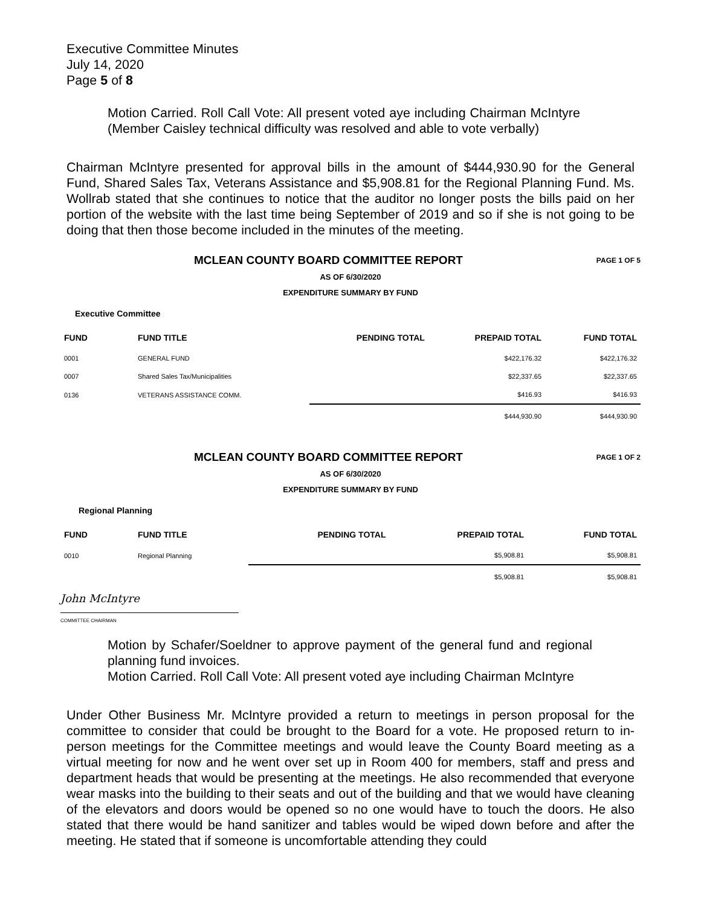Executive Committee Minutes
July 14, 2020
Page 5 of 8
Motion Carried. Roll Call Vote: All present voted aye including Chairman McIntyre (Member Caisley technical difficulty was resolved and able to vote verbally)
Chairman McIntyre presented for approval bills in the amount of $444,930.90 for the General Fund, Shared Sales Tax, Veterans Assistance and $5,908.81 for the Regional Planning Fund. Ms. Wollrab stated that she continues to notice that the auditor no longer posts the bills paid on her portion of the website with the last time being September of 2019 and so if she is not going to be doing that then those become included in the minutes of the meeting.
PAGE 1 OF 5 MCLEAN COUNTY BOARD COMMITTEE REPORT
AS OF 6/30/2020
EXPENDITURE SUMMARY BY FUND
Executive Committee
| FUND | FUND TITLE | PENDING TOTAL | PREPAID TOTAL | FUND TOTAL |
| --- | --- | --- | --- | --- |
| 0001 | GENERAL FUND | | $422,176.32 | $422,176.32 |
| 0007 | Shared Sales Tax/Municipalities | | $22,337.65 | $22,337.65 |
| 0136 | VETERANS ASSISTANCE COMM. | | $416.93 | $416.93 |
| | | | $444,930.90 | $444,930.90 |
PAGE 1 OF 2 MCLEAN COUNTY BOARD COMMITTEE REPORT
AS OF 6/30/2020
EXPENDITURE SUMMARY BY FUND
Regional Planning
| FUND | FUND TITLE | PENDING TOTAL | PREPAID TOTAL | FUND TOTAL |
| --- | --- | --- | --- | --- |
| 0010 | Regional Planning | | $5,908.81 | $5,908.81 |
| | | | $5,908.81 | $5,908.81 |
John McIntyre
COMMITTEE CHAIRMAN
Motion by Schafer/Soeldner to approve payment of the general fund and regional planning fund invoices.
Motion Carried. Roll Call Vote: All present voted aye including Chairman McIntyre
Under Other Business Mr. McIntyre provided a return to meetings in person proposal for the committee to consider that could be brought to the Board for a vote. He proposed return to in-person meetings for the Committee meetings and would leave the County Board meeting as a virtual meeting for now and he went over set up in Room 400 for members, staff and press and department heads that would be presenting at the meetings. He also recommended that everyone wear masks into the building to their seats and out of the building and that we would have cleaning of the elevators and doors would be opened so no one would have to touch the doors. He also stated that there would be hand sanitizer and tables would be wiped down before and after the meeting. He stated that if someone is uncomfortable attending they could